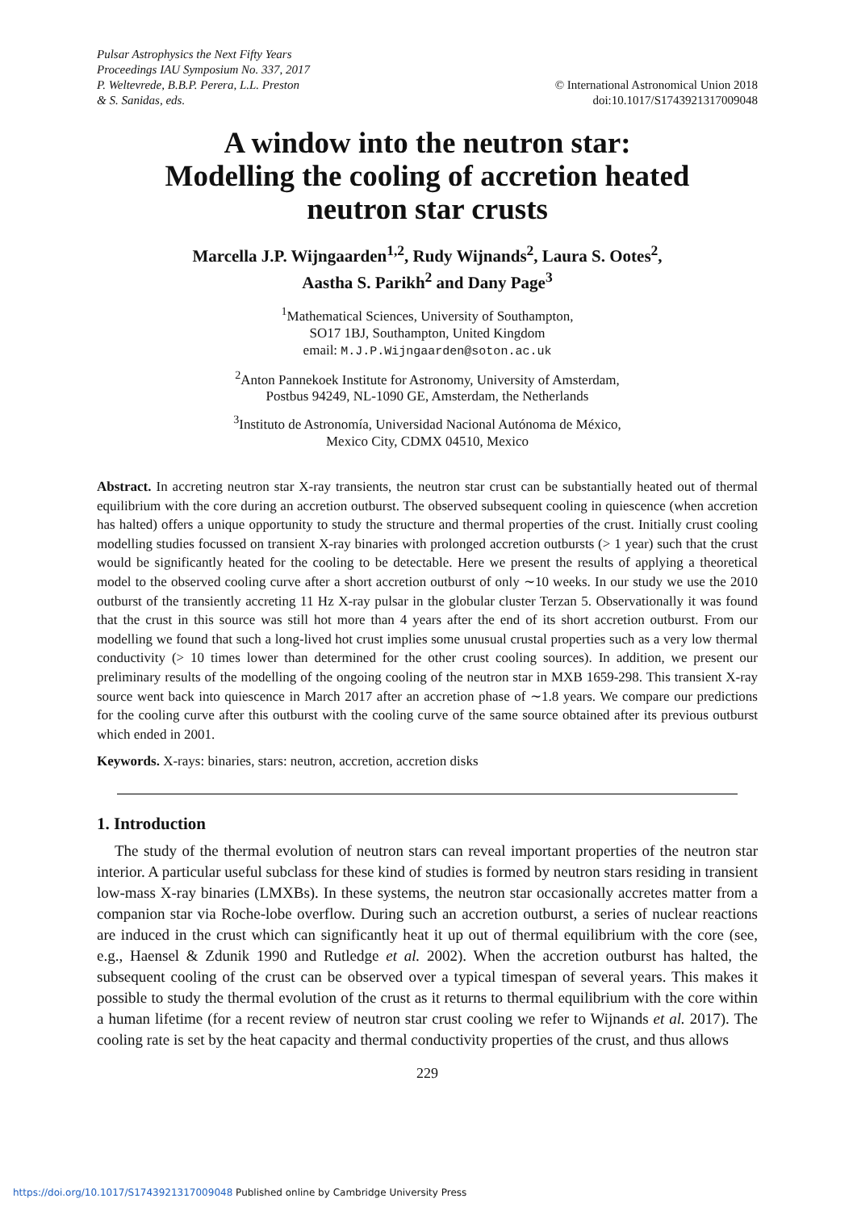Pulsar Astrophysics the Next Fifty Years
Proceedings IAU Symposium No. 337, 2017
P. Weltevrede, B.B.P. Perera, L.L. Preston
& S. Sanidas, eds.
© International Astronomical Union 2018
doi:10.1017/S1743921317009048
A window into the neutron star:
Modelling the cooling of accretion heated
neutron star crusts
Marcella J.P. Wijngaarden<sup>1,2</sup>, Rudy Wijnands<sup>2</sup>, Laura S. Ootes<sup>2</sup>,
Aastha S. Parikh<sup>2</sup> and Dany Page<sup>3</sup>
<sup>1</sup> Mathematical Sciences, University of Southampton,
SO17 1BJ, Southampton, United Kingdom
email: M.J.P.Wijngaarden@soton.ac.uk
<sup>2</sup> Anton Pannekoek Institute for Astronomy, University of Amsterdam,
Postbus 94249, NL-1090 GE, Amsterdam, the Netherlands
<sup>3</sup> Instituto de Astronomía, Universidad Nacional Autónoma de México,
Mexico City, CDMX 04510, Mexico
Abstract. In accreting neutron star X-ray transients, the neutron star crust can be substantially heated out of thermal equilibrium with the core during an accretion outburst. The observed subsequent cooling in quiescence (when accretion has halted) offers a unique opportunity to study the structure and thermal properties of the crust. Initially crust cooling modelling studies focussed on transient X-ray binaries with prolonged accretion outbursts (> 1 year) such that the crust would be significantly heated for the cooling to be detectable. Here we present the results of applying a theoretical model to the observed cooling curve after a short accretion outburst of only ∼10 weeks. In our study we use the 2010 outburst of the transiently accreting 11 Hz X-ray pulsar in the globular cluster Terzan 5. Observationally it was found that the crust in this source was still hot more than 4 years after the end of its short accretion outburst. From our modelling we found that such a long-lived hot crust implies some unusual crustal properties such as a very low thermal conductivity (> 10 times lower than determined for the other crust cooling sources). In addition, we present our preliminary results of the modelling of the ongoing cooling of the neutron star in MXB 1659-298. This transient X-ray source went back into quiescence in March 2017 after an accretion phase of ∼1.8 years. We compare our predictions for the cooling curve after this outburst with the cooling curve of the same source obtained after its previous outburst which ended in 2001.
Keywords. X-rays: binaries, stars: neutron, accretion, accretion disks
1. Introduction
The study of the thermal evolution of neutron stars can reveal important properties of the neutron star interior. A particular useful subclass for these kind of studies is formed by neutron stars residing in transient low-mass X-ray binaries (LMXBs). In these systems, the neutron star occasionally accretes matter from a companion star via Roche-lobe overflow. During such an accretion outburst, a series of nuclear reactions are induced in the crust which can significantly heat it up out of thermal equilibrium with the core (see, e.g., Haensel & Zdunik 1990 and Rutledge et al. 2002). When the accretion outburst has halted, the subsequent cooling of the crust can be observed over a typical timespan of several years. This makes it possible to study the thermal evolution of the crust as it returns to thermal equilibrium with the core within a human lifetime (for a recent review of neutron star crust cooling we refer to Wijnands et al. 2017). The cooling rate is set by the heat capacity and thermal conductivity properties of the crust, and thus allows
229
https://doi.org/10.1017/S1743921317009048 Published online by Cambridge University Press